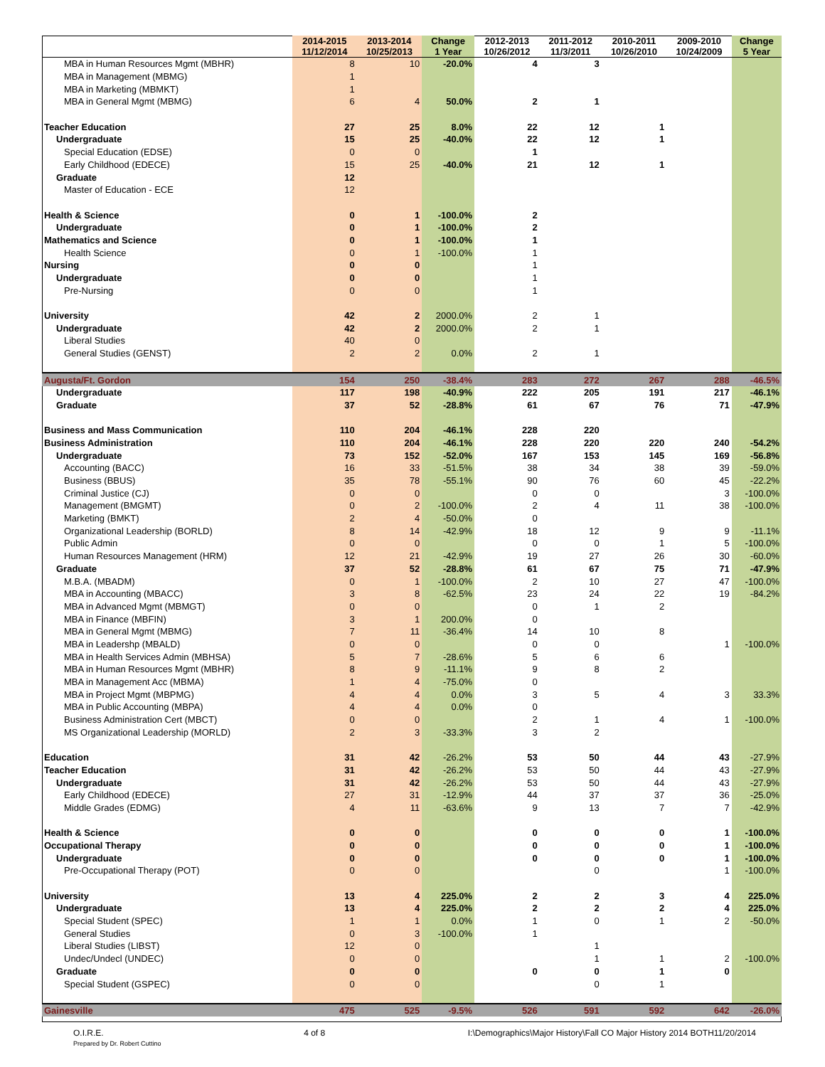| | 2014-2015 11/12/2014 | 2013-2014 10/25/2013 | Change 1 Year | 2012-2013 10/26/2012 | 2011-2012 11/3/2011 | 2010-2011 10/26/2010 | 2009-2010 10/24/2009 | Change 5 Year |
| --- | --- | --- | --- | --- | --- | --- | --- | --- |
| MBA in Human Resources Mgmt (MBHR) | 8 | 10 | -20.0% | 4 | 3 | | | |
| MBA in Management (MBMG) | 1 | | | | | | | |
| MBA in Marketing (MBMKT) | 1 | | | | | | | |
| MBA in General Mgmt (MBMG) | 6 | 4 | 50.0% | 2 | 1 | | | |
| Teacher Education | 27 | 25 | 8.0% | 22 | 12 | 1 | | |
| Undergraduate | 15 | 25 | -40.0% | 22 | 12 | 1 | | |
| Special Education (EDSE) | 0 | 0 | | 1 | | | | |
| Early Childhood (EDECE) | 15 | 25 | -40.0% | 21 | 12 | 1 | | |
| Graduate | 12 | | | | | | | |
| Master of Education - ECE | 12 | | | | | | | |
| Health & Science | 0 | 1 | -100.0% | 2 | | | | |
| Undergraduate | 0 | 1 | -100.0% | 2 | | | | |
| Mathematics and Science | 0 | 1 | -100.0% | 1 | | | | |
| Health Science | 0 | 1 | -100.0% | 1 | | | | |
| Nursing | 0 | 0 | | 1 | | | | |
| Undergraduate | 0 | 0 | | 1 | | | | |
| Pre-Nursing | 0 | 0 | | 1 | | | | |
| University | 42 | 2 | 2000.0% | 2 | 1 | | | |
| Undergraduate | 42 | 2 | 2000.0% | 2 | 1 | | | |
| Liberal Studies | 40 | 0 | | | | | | |
| General Studies (GENST) | 2 | 2 | 0.0% | 2 | 1 | | | |
| Augusta/Ft. Gordon | 154 | 250 | -38.4% | 283 | 272 | 267 | 288 | -46.5% |
| Undergraduate | 117 | 198 | -40.9% | 222 | 205 | 191 | 217 | -46.1% |
| Graduate | 37 | 52 | -28.8% | 61 | 67 | 76 | 71 | -47.9% |
| Business and Mass Communication | 110 | 204 | -46.1% | 228 | 220 | | | |
| Business Administration | 110 | 204 | -46.1% | 228 | 220 | 220 | 240 | -54.2% |
| Undergraduate | 73 | 152 | -52.0% | 167 | 153 | 145 | 169 | -56.8% |
| Accounting (BACC) | 16 | 33 | -51.5% | 38 | 34 | 38 | 39 | -59.0% |
| Business (BBUS) | 35 | 78 | -55.1% | 90 | 76 | 60 | 45 | -22.2% |
| Criminal Justice (CJ) | 0 | 0 | | 0 | 0 | | 3 | -100.0% |
| Management (BMGMT) | 0 | 2 | -100.0% | 2 | 4 | 11 | 38 | -100.0% |
| Marketing (BMKT) | 2 | 4 | -50.0% | 0 | | | | |
| Organizational Leadership (BORLD) | 8 | 14 | -42.9% | 18 | 12 | 9 | 9 | -11.1% |
| Public Admin | 0 | 0 | | 0 | 0 | 1 | 5 | -100.0% |
| Human Resources Management (HRM) | 12 | 21 | -42.9% | 19 | 27 | 26 | 30 | -60.0% |
| Graduate | 37 | 52 | -28.8% | 61 | 67 | 75 | 71 | -47.9% |
| M.B.A. (MBADM) | 0 | 1 | -100.0% | 2 | 10 | 27 | 47 | -100.0% |
| MBA in Accounting (MBACC) | 3 | 8 | -62.5% | 23 | 24 | 22 | 19 | -84.2% |
| MBA in Advanced Mgmt (MBMGT) | 0 | 0 | | 0 | 1 | 2 | | |
| MBA in Finance (MBFIN) | 3 | 1 | 200.0% | 0 | | | | |
| MBA in General Mgmt (MBMG) | 7 | 11 | -36.4% | 14 | 10 | 8 | | |
| MBA in Leadershp (MBALD) | 0 | 0 | | 0 | 0 | | 1 | -100.0% |
| MBA in Health Services Admin (MBHSA) | 5 | 7 | -28.6% | 5 | 6 | 6 | | |
| MBA in Human Resources Mgmt (MBHR) | 8 | 9 | -11.1% | 9 | 8 | 2 | | |
| MBA in Management Acc (MBMA) | 1 | 4 | -75.0% | 0 | | | | |
| MBA in Project Mgmt (MBPMG) | 4 | 4 | 0.0% | 3 | 5 | 4 | 3 | 33.3% |
| MBA in Public Accounting (MBPA) | 4 | 4 | 0.0% | 0 | | | | |
| Business Administration Cert (MBCT) | 0 | 0 | | 2 | 1 | 4 | 1 | -100.0% |
| MS Organizational Leadership (MORLD) | 2 | 3 | -33.3% | 3 | 2 | | | |
| Education | 31 | 42 | -26.2% | 53 | 50 | 44 | 43 | -27.9% |
| Teacher Education | 31 | 42 | -26.2% | 53 | 50 | 44 | 43 | -27.9% |
| Undergraduate | 31 | 42 | -26.2% | 53 | 50 | 44 | 43 | -27.9% |
| Early Childhood (EDECE) | 27 | 31 | -12.9% | 44 | 37 | 37 | 36 | -25.0% |
| Middle Grades (EDMG) | 4 | 11 | -63.6% | 9 | 13 | 7 | 7 | -42.9% |
| Health & Science | 0 | 0 | | 0 | 0 | 0 | 1 | -100.0% |
| Occupational Therapy | 0 | 0 | | 0 | 0 | 0 | 1 | -100.0% |
| Undergraduate | 0 | 0 | | 0 | 0 | 0 | 1 | -100.0% |
| Pre-Occupational Therapy (POT) | 0 | 0 | | | 0 | | 1 | -100.0% |
| University | 13 | 4 | 225.0% | 2 | 2 | 3 | 4 | 225.0% |
| Undergraduate | 13 | 4 | 225.0% | 2 | 2 | 2 | 4 | 225.0% |
| Special Student (SPEC) | 1 | 1 | 0.0% | 1 | 0 | 1 | 2 | -50.0% |
| General Studies | 0 | 3 | -100.0% | 1 | | | | |
| Liberal Studies (LIBST) | 12 | 0 | | | 1 | | | |
| Undec/Undecl (UNDEC) | 0 | 0 | | | 1 | 1 | 2 | -100.0% |
| Graduate | 0 | 0 | | 0 | 0 | 1 | 0 | |
| Special Student (GSPEC) | 0 | 0 | | | 0 | 1 | | |
| Gainesville | 475 | 525 | -9.5% | 526 | 591 | 592 | 642 | -26.0% |
O.I.R.E.
Prepared by Dr. Robert Cuttino
4 of 8 I:\Demographics\Major History\Fall CO Major History 2014 BOTH11/20/2014